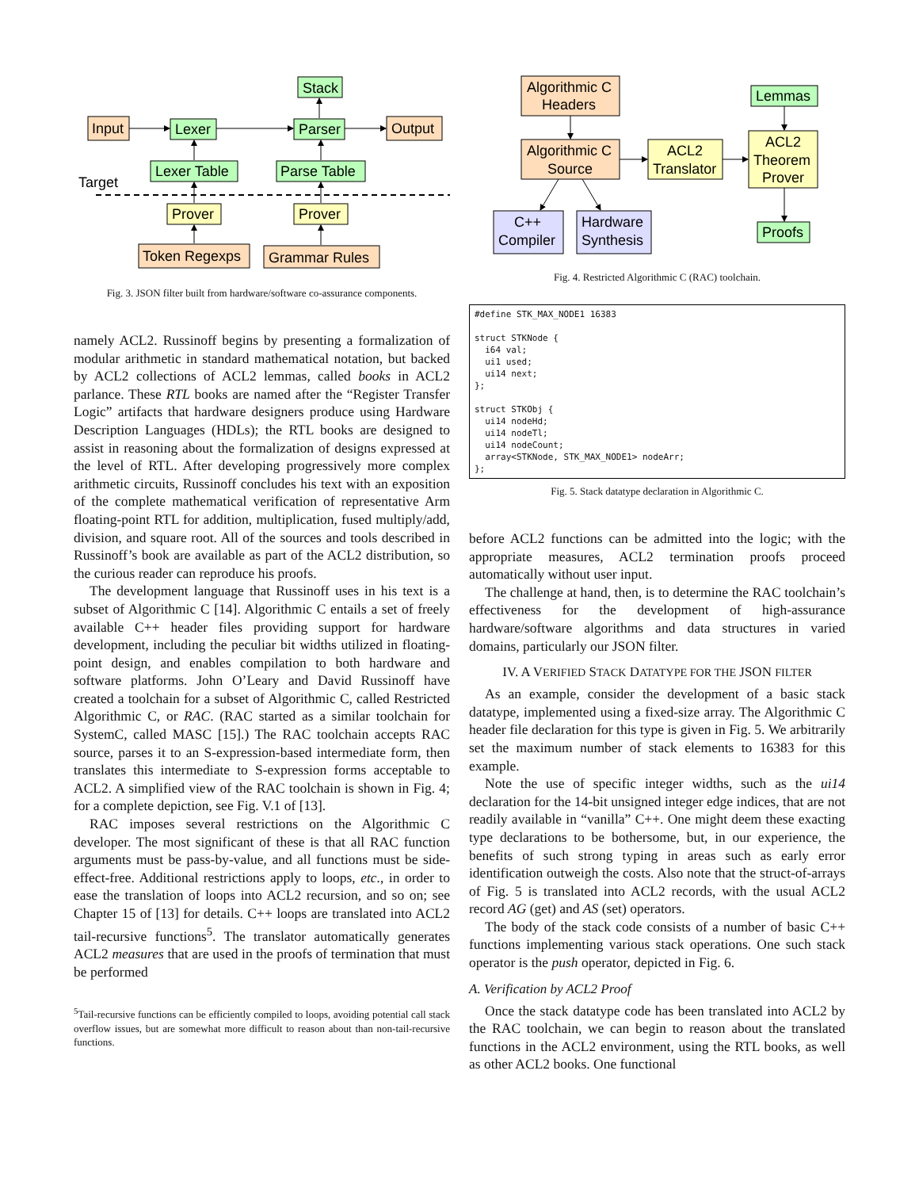Stack
Input
Lexer
Parser
Output
Lexer Table
Parse Table
Target
Prover
Prover
Token Regexps
Grammar Rules
Fig. 3. JSON filter built from hardware/software co-assurance components.
namely ACL2. Russinoff begins by presenting a formalization of modular arithmetic in standard mathematical notation, but backed by ACL2 collections of ACL2 lemmas, called books in ACL2 parlance. These RTL books are named after the “Register Transfer Logic” artifacts that hardware designers produce using Hardware Description Languages (HDLs); the RTL books are designed to assist in reasoning about the formalization of designs expressed at the level of RTL. After developing progressively more complex arithmetic circuits, Russinoff concludes his text with an exposition of the complete mathematical verification of representative Arm floating-point RTL for addition, multiplication, fused multiply/add, division, and square root. All of the sources and tools described in Russinoff’s book are available as part of the ACL2 distribution, so the curious reader can reproduce his proofs.
The development language that Russinoff uses in his text is a subset of Algorithmic C [14]. Algorithmic C entails a set of freely available C++ header files providing support for hardware development, including the peculiar bit widths utilized in floating-point design, and enables compilation to both hardware and software platforms. John O’Leary and David Russinoff have created a toolchain for a subset of Algorithmic C, called Restricted Algorithmic C, or RAC. (RAC started as a similar toolchain for SystemC, called MASC [15].) The RAC toolchain accepts RAC source, parses it to an S-expression-based intermediate form, then translates this intermediate to S-expression forms acceptable to ACL2. A simplified view of the RAC toolchain is shown in Fig. 4; for a complete depiction, see Fig. V.1 of [13].
RAC imposes several restrictions on the Algorithmic C developer. The most significant of these is that all RAC function arguments must be pass-by-value, and all functions must be side-effect-free. Additional restrictions apply to loops, etc., in order to ease the translation of loops into ACL2 recursion, and so on; see Chapter 15 of [13] for details. C++ loops are translated into ACL2 tail-recursive functions<sup>5</sup>. The translator automatically generates ACL2 measures that are used in the proofs of termination that must be performed
<sup>5</sup> Tail-recursive functions can be efficiently compiled to loops, avoiding potential call stack overflow issues, but are somewhat more difficult to reason about than non-tail-recursive functions.
Algorithmic C
Headers
Lemmas
Algorithmic C
Source
ACL2
Translator
ACL2
Theorem
Prover
C++
Compiler
Hardware
Synthesis
Proofs
Fig. 4. Restricted Algorithmic C (RAC) toolchain.
#define STK_MAX_NODE1 16383

struct STKNode {
  i64 val;
  ui1 used;
  ui14 next;
};

struct STKObj {
  ui14 nodeHd;
  ui14 nodeTl;
  ui14 nodeCount;
  array<STKNode, STK_MAX_NODE1> nodeArr;
};
Fig. 5. Stack datatype declaration in Algorithmic C.
before ACL2 functions can be admitted into the logic; with the appropriate measures, ACL2 termination proofs proceed automatically without user input.
The challenge at hand, then, is to determine the RAC toolchain’s effectiveness for the development of high-assurance hardware/software algorithms and data structures in varied domains, particularly our JSON filter.
IV. A VERIFIED STACK DATATYPE FOR THE JSON FILTER
As an example, consider the development of a basic stack datatype, implemented using a fixed-size array. The Algorithmic C header file declaration for this type is given in Fig. 5. We arbitrarily set the maximum number of stack elements to 16383 for this example.
Note the use of specific integer widths, such as the ui14 declaration for the 14-bit unsigned integer edge indices, that are not readily available in “vanilla” C++. One might deem these exacting type declarations to be bothersome, but, in our experience, the benefits of such strong typing in areas such as early error identification outweigh the costs. Also note that the struct-of-arrays of Fig. 5 is translated into ACL2 records, with the usual ACL2 record AG (get) and AS (set) operators.
The body of the stack code consists of a number of basic C++ functions implementing various stack operations. One such stack operator is the push operator, depicted in Fig. 6.
A. Verification by ACL2 Proof
Once the stack datatype code has been translated into ACL2 by the RAC toolchain, we can begin to reason about the translated functions in the ACL2 environment, using the RTL books, as well as other ACL2 books. One functional